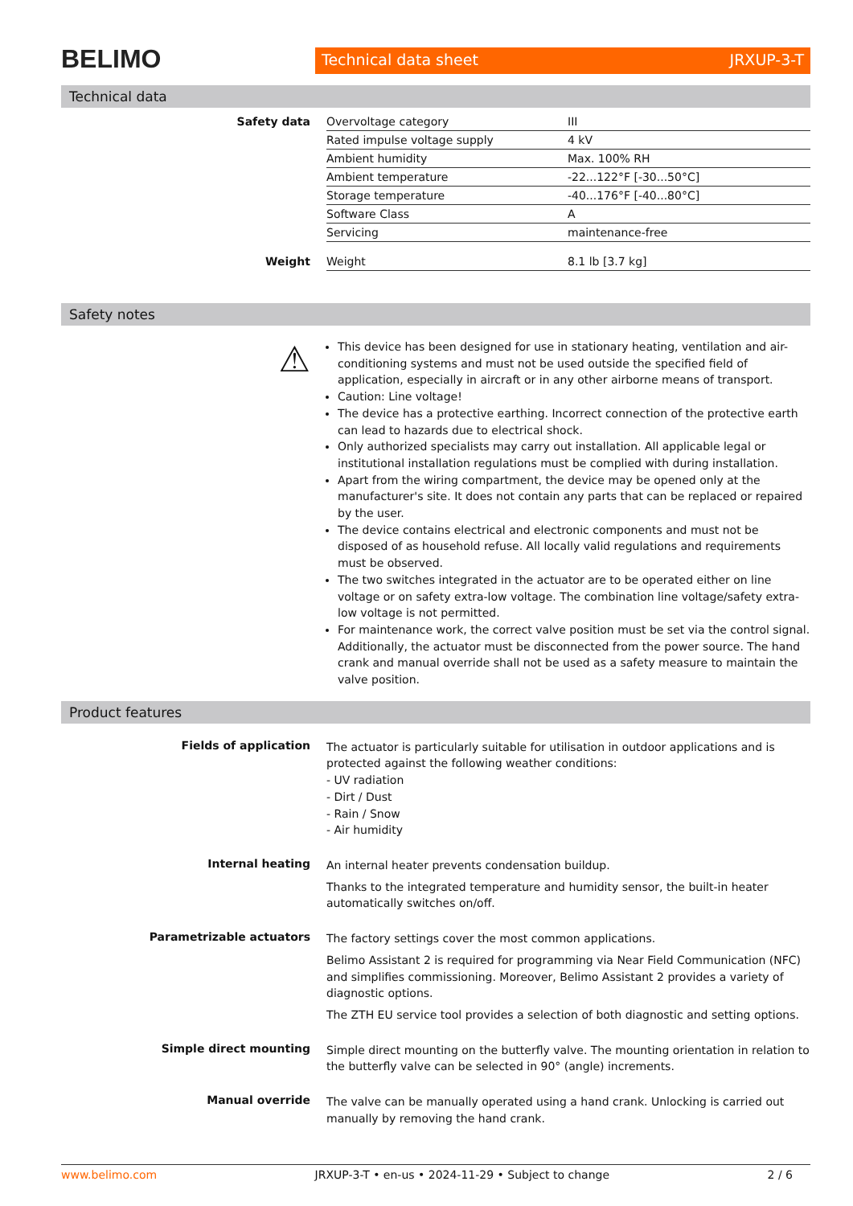BELIMO
Technical data sheet JRXUP-3-T
Technical data
| Safety data | Overvoltage category | III |
| | Rated impulse voltage supply | 4 kV |
| | Ambient humidity | Max. 100% RH |
| | Ambient temperature | -22...122°F [-30...50°C] |
| | Storage temperature | -40...176°F [-40...80°C] |
| | Software Class | A |
| | Servicing | maintenance-free |
| Weight | Weight | 8.1 lb [3.7 kg] |
Safety notes
⚠
This device has been designed for use in stationary heating, ventilation and air-conditioning systems and must not be used outside the specified field of application, especially in aircraft or in any other airborne means of transport.
Caution: Line voltage!
The device has a protective earthing. Incorrect connection of the protective earth can lead to hazards due to electrical shock.
Only authorized specialists may carry out installation. All applicable legal or institutional installation regulations must be complied with during installation.
Apart from the wiring compartment, the device may be opened only at the manufacturer's site. It does not contain any parts that can be replaced or repaired by the user.
The device contains electrical and electronic components and must not be disposed of as household refuse. All locally valid regulations and requirements must be observed.
The two switches integrated in the actuator are to be operated either on line voltage or on safety extra-low voltage. The combination line voltage/safety extra-low voltage is not permitted.
For maintenance work, the correct valve position must be set via the control signal. Additionally, the actuator must be disconnected from the power source. The hand crank and manual override shall not be used as a safety measure to maintain the valve position.
Product features
| Fields of application | The actuator is particularly suitable for utilisation in outdoor applications and is protected against the following weather conditions: - UV radiation - Dirt / Dust - Rain / Snow - Air humidity |
| Internal heating | An internal heater prevents condensation buildup. Thanks to the integrated temperature and humidity sensor, the built-in heater automatically switches on/off. |
| Parametrizable actuators | The factory settings cover the most common applications. Belimo Assistant 2 is required for programming via Near Field Communication (NFC) and simplifies commissioning. Moreover, Belimo Assistant 2 provides a variety of diagnostic options. The ZTH EU service tool provides a selection of both diagnostic and setting options. |
| Simple direct mounting | Simple direct mounting on the butterfly valve. The mounting orientation in relation to the butterfly valve can be selected in 90° (angle) increments. |
| Manual override | The valve can be manually operated using a hand crank. Unlocking is carried out manually by removing the hand crank. |
www.belimo.com JRXUP-3-T • en-us • 2024-11-29 • Subject to change 2 / 6